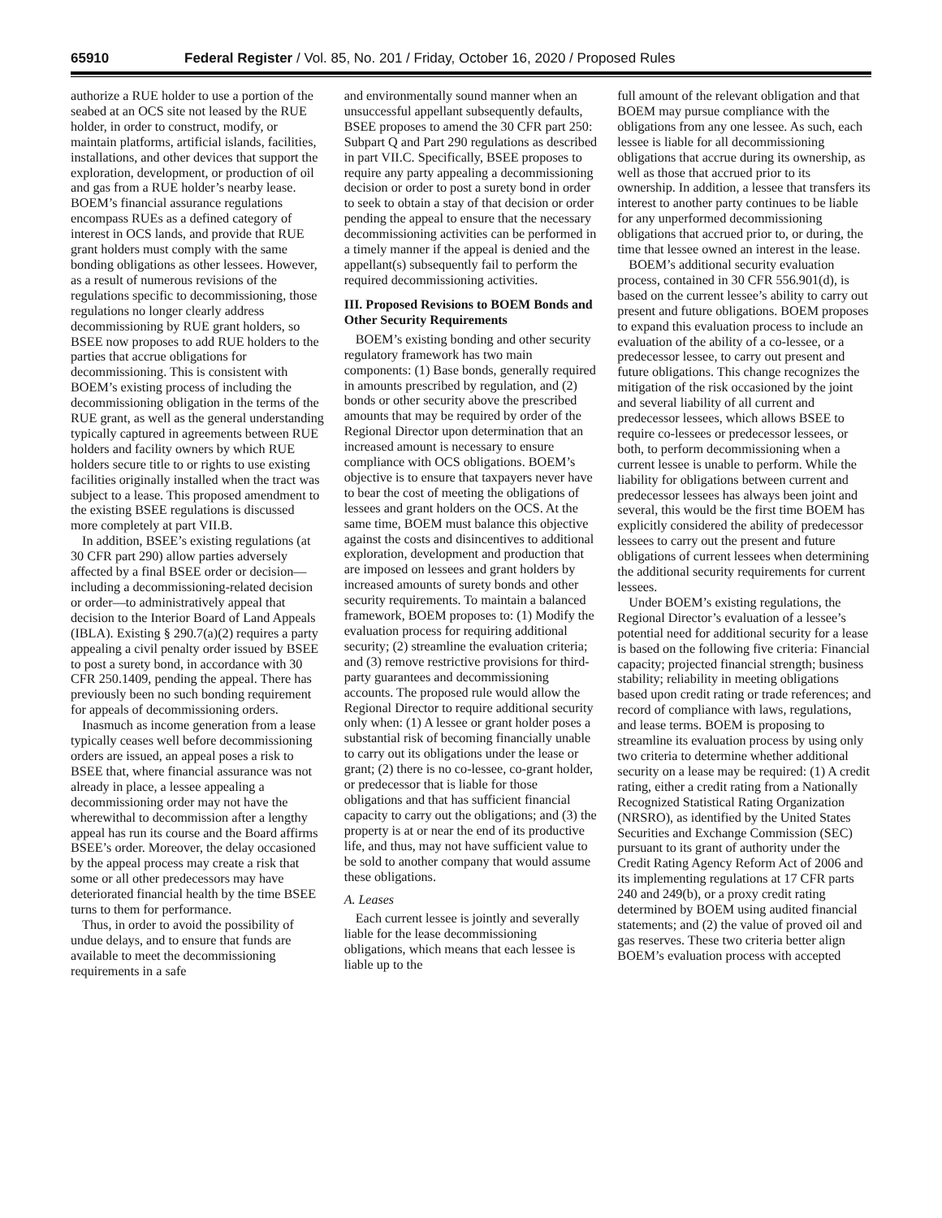65910 Federal Register / Vol. 85, No. 201 / Friday, October 16, 2020 / Proposed Rules
authorize a RUE holder to use a portion of the seabed at an OCS site not leased by the RUE holder, in order to construct, modify, or maintain platforms, artificial islands, facilities, installations, and other devices that support the exploration, development, or production of oil and gas from a RUE holder’s nearby lease. BOEM’s financial assurance regulations encompass RUEs as a defined category of interest in OCS lands, and provide that RUE grant holders must comply with the same bonding obligations as other lessees. However, as a result of numerous revisions of the regulations specific to decommissioning, those regulations no longer clearly address decommissioning by RUE grant holders, so BSEE now proposes to add RUE holders to the parties that accrue obligations for decommissioning. This is consistent with BOEM’s existing process of including the decommissioning obligation in the terms of the RUE grant, as well as the general understanding typically captured in agreements between RUE holders and facility owners by which RUE holders secure title to or rights to use existing facilities originally installed when the tract was subject to a lease. This proposed amendment to the existing BSEE regulations is discussed more completely at part VII.B.
In addition, BSEE’s existing regulations (at 30 CFR part 290) allow parties adversely affected by a final BSEE order or decision—including a decommissioning-related decision or order—to administratively appeal that decision to the Interior Board of Land Appeals (IBLA). Existing § 290.7(a)(2) requires a party appealing a civil penalty order issued by BSEE to post a surety bond, in accordance with 30 CFR 250.1409, pending the appeal. There has previously been no such bonding requirement for appeals of decommissioning orders.
Inasmuch as income generation from a lease typically ceases well before decommissioning orders are issued, an appeal poses a risk to BSEE that, where financial assurance was not already in place, a lessee appealing a decommissioning order may not have the wherewithal to decommission after a lengthy appeal has run its course and the Board affirms BSEE’s order. Moreover, the delay occasioned by the appeal process may create a risk that some or all other predecessors may have deteriorated financial health by the time BSEE turns to them for performance.
Thus, in order to avoid the possibility of undue delays, and to ensure that funds are available to meet the decommissioning requirements in a safe
and environmentally sound manner when an unsuccessful appellant subsequently defaults, BSEE proposes to amend the 30 CFR part 250: Subpart Q and Part 290 regulations as described in part VII.C. Specifically, BSEE proposes to require any party appealing a decommissioning decision or order to post a surety bond in order to seek to obtain a stay of that decision or order pending the appeal to ensure that the necessary decommissioning activities can be performed in a timely manner if the appeal is denied and the appellant(s) subsequently fail to perform the required decommissioning activities.
III. Proposed Revisions to BOEM Bonds and Other Security Requirements
BOEM’s existing bonding and other security regulatory framework has two main components: (1) Base bonds, generally required in amounts prescribed by regulation, and (2) bonds or other security above the prescribed amounts that may be required by order of the Regional Director upon determination that an increased amount is necessary to ensure compliance with OCS obligations. BOEM’s objective is to ensure that taxpayers never have to bear the cost of meeting the obligations of lessees and grant holders on the OCS. At the same time, BOEM must balance this objective against the costs and disincentives to additional exploration, development and production that are imposed on lessees and grant holders by increased amounts of surety bonds and other security requirements. To maintain a balanced framework, BOEM proposes to: (1) Modify the evaluation process for requiring additional security; (2) streamline the evaluation criteria; and (3) remove restrictive provisions for third-party guarantees and decommissioning accounts. The proposed rule would allow the Regional Director to require additional security only when: (1) A lessee or grant holder poses a substantial risk of becoming financially unable to carry out its obligations under the lease or grant; (2) there is no co-lessee, co-grant holder, or predecessor that is liable for those obligations and that has sufficient financial capacity to carry out the obligations; and (3) the property is at or near the end of its productive life, and thus, may not have sufficient value to be sold to another company that would assume these obligations.
A. Leases
Each current lessee is jointly and severally liable for the lease decommissioning obligations, which means that each lessee is liable up to the
full amount of the relevant obligation and that BOEM may pursue compliance with the obligations from any one lessee. As such, each lessee is liable for all decommissioning obligations that accrue during its ownership, as well as those that accrued prior to its ownership. In addition, a lessee that transfers its interest to another party continues to be liable for any unperformed decommissioning obligations that accrued prior to, or during, the time that lessee owned an interest in the lease.
BOEM’s additional security evaluation process, contained in 30 CFR 556.901(d), is based on the current lessee’s ability to carry out present and future obligations. BOEM proposes to expand this evaluation process to include an evaluation of the ability of a co-lessee, or a predecessor lessee, to carry out present and future obligations. This change recognizes the mitigation of the risk occasioned by the joint and several liability of all current and predecessor lessees, which allows BSEE to require co-lessees or predecessor lessees, or both, to perform decommissioning when a current lessee is unable to perform. While the liability for obligations between current and predecessor lessees has always been joint and several, this would be the first time BOEM has explicitly considered the ability of predecessor lessees to carry out the present and future obligations of current lessees when determining the additional security requirements for current lessees.
Under BOEM’s existing regulations, the Regional Director’s evaluation of a lessee’s potential need for additional security for a lease is based on the following five criteria: Financial capacity; projected financial strength; business stability; reliability in meeting obligations based upon credit rating or trade references; and record of compliance with laws, regulations, and lease terms. BOEM is proposing to streamline its evaluation process by using only two criteria to determine whether additional security on a lease may be required: (1) A credit rating, either a credit rating from a Nationally Recognized Statistical Rating Organization (NRSRO), as identified by the United States Securities and Exchange Commission (SEC) pursuant to its grant of authority under the Credit Rating Agency Reform Act of 2006 and its implementing regulations at 17 CFR parts 240 and 249(b), or a proxy credit rating determined by BOEM using audited financial statements; and (2) the value of proved oil and gas reserves. These two criteria better align BOEM’s evaluation process with accepted